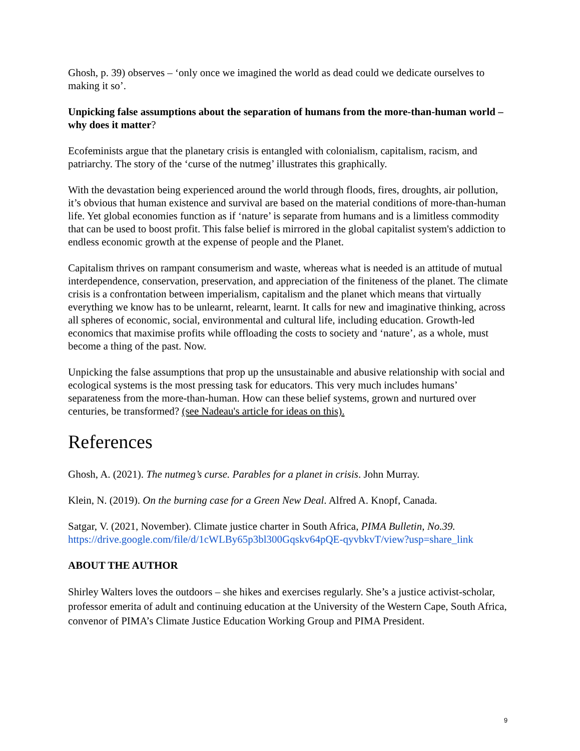Ghosh, p. 39) observes – ‘only once we imagined the world as dead could we dedicate ourselves to making it so’.
Unpicking false assumptions about the separation of humans from the more-than-human world – why does it matter?
Ecofeminists argue that the planetary crisis is entangled with colonialism, capitalism, racism, and patriarchy. The story of the ‘curse of the nutmeg’ illustrates this graphically.
With the devastation being experienced around the world through floods, fires, droughts, air pollution, it’s obvious that human existence and survival are based on the material conditions of more-than-human life. Yet global economies function as if ‘nature’ is separate from humans and is a limitless commodity that can be used to boost profit. This false belief is mirrored in the global capitalist system's addiction to endless economic growth at the expense of people and the Planet.
Capitalism thrives on rampant consumerism and waste, whereas what is needed is an attitude of mutual interdependence, conservation, preservation, and appreciation of the finiteness of the planet. The climate crisis is a confrontation between imperialism, capitalism and the planet which means that virtually everything we know has to be unlearnt, relearnt, learnt. It calls for new and imaginative thinking, across all spheres of economic, social, environmental and cultural life, including education. Growth-led economics that maximise profits while offloading the costs to society and ‘nature’, as a whole, must become a thing of the past. Now.
Unpicking the false assumptions that prop up the unsustainable and abusive relationship with social and ecological systems is the most pressing task for educators. This very much includes humans’ separateness from the more-than-human. How can these belief systems, grown and nurtured over centuries, be transformed? (see Nadeau's article for ideas on this).
References
Ghosh, A. (2021). The nutmeg’s curse. Parables for a planet in crisis. John Murray.
Klein, N. (2019). On the burning case for a Green New Deal. Alfred A. Knopf, Canada.
Satgar, V. (2021, November). Climate justice charter in South Africa, PIMA Bulletin, No.39. https://drive.google.com/file/d/1cWLBy65p3bl300Gqskv64pQE-qyvbkvT/view?usp=share_link
ABOUT THE AUTHOR
Shirley Walters loves the outdoors – she hikes and exercises regularly. She’s a justice activist-scholar, professor emerita of adult and continuing education at the University of the Western Cape, South Africa, convenor of PIMA’s Climate Justice Education Working Group and PIMA President.
9